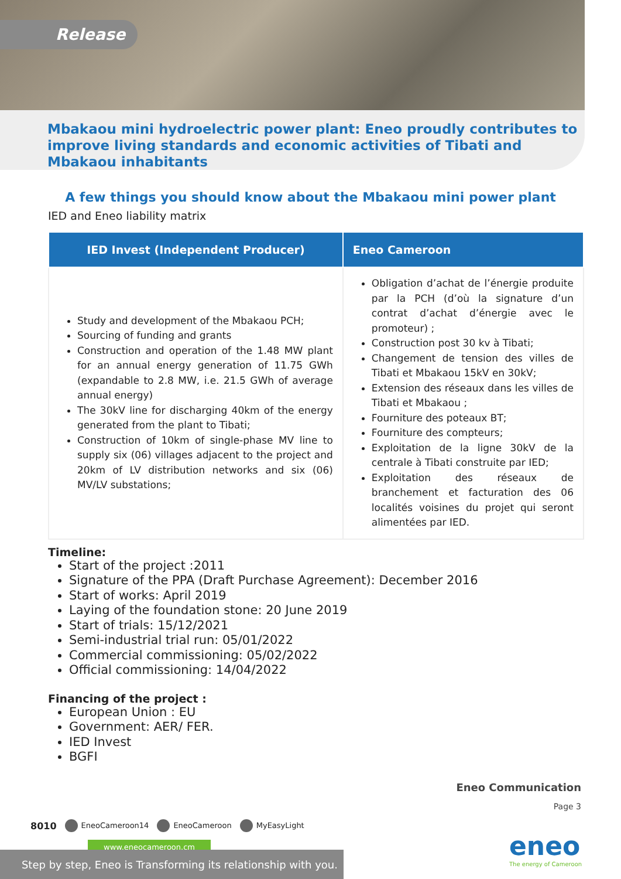Release
Mbakaou mini hydroelectric power plant: Eneo proudly contributes to improve living standards and economic activities of Tibati and Mbakaou inhabitants
A few things you should know about the Mbakaou mini power plant
IED and Eneo liability matrix
| IED Invest (Independent Producer) | Eneo Cameroon |
| --- | --- |
| Study and development of the Mbakaou PCH; Sourcing of funding and grants Construction and operation of the 1.48 MW plant for an annual energy generation of 11.75 GWh (expandable to 2.8 MW, i.e. 21.5 GWh of average annual energy) The 30kV line for discharging 40km of the energy generated from the plant to Tibati; Construction of 10km of single-phase MV line to supply six (06) villages adjacent to the project and 20km of LV distribution networks and six (06) MV/LV substations; | Obligation d’achat de l’énergie produite par la PCH (d’où la signature d’un contrat d’achat d’énergie avec le promoteur) ; Construction post 30 kv à Tibati; Changement de tension des villes de Tibati et Mbakaou 15kV en 30kV; Extension des réseaux dans les villes de Tibati et Mbakaou ; Fourniture des poteaux BT; Fourniture des compteurs; Exploitation de la ligne 30kV de la centrale à Tibati construite par IED; Exploitation des réseaux de branchement et facturation des 06 localités voisines du projet qui seront alimentées par IED. |
Timeline:
Start of the project :2011
Signature of the PPA (Draft Purchase Agreement): December 2016
Start of works: April 2019
Laying of the foundation stone: 20 June 2019
Start of trials: 15/12/2021
Semi-industrial trial run: 05/01/2022
Commercial commissioning: 05/02/2022
Official commissioning: 14/04/2022
Financing of the project :
European Union : EU
Government: AER/ FER.
IED Invest
BGFI
Eneo Communication
Page 3
8010 EneoCameroon14 EneoCameroon MyEasyLight
www.eneocameroon.cm
Step by step, Eneo is Transforming its relationship with you.
eneo
The energy of Cameroon